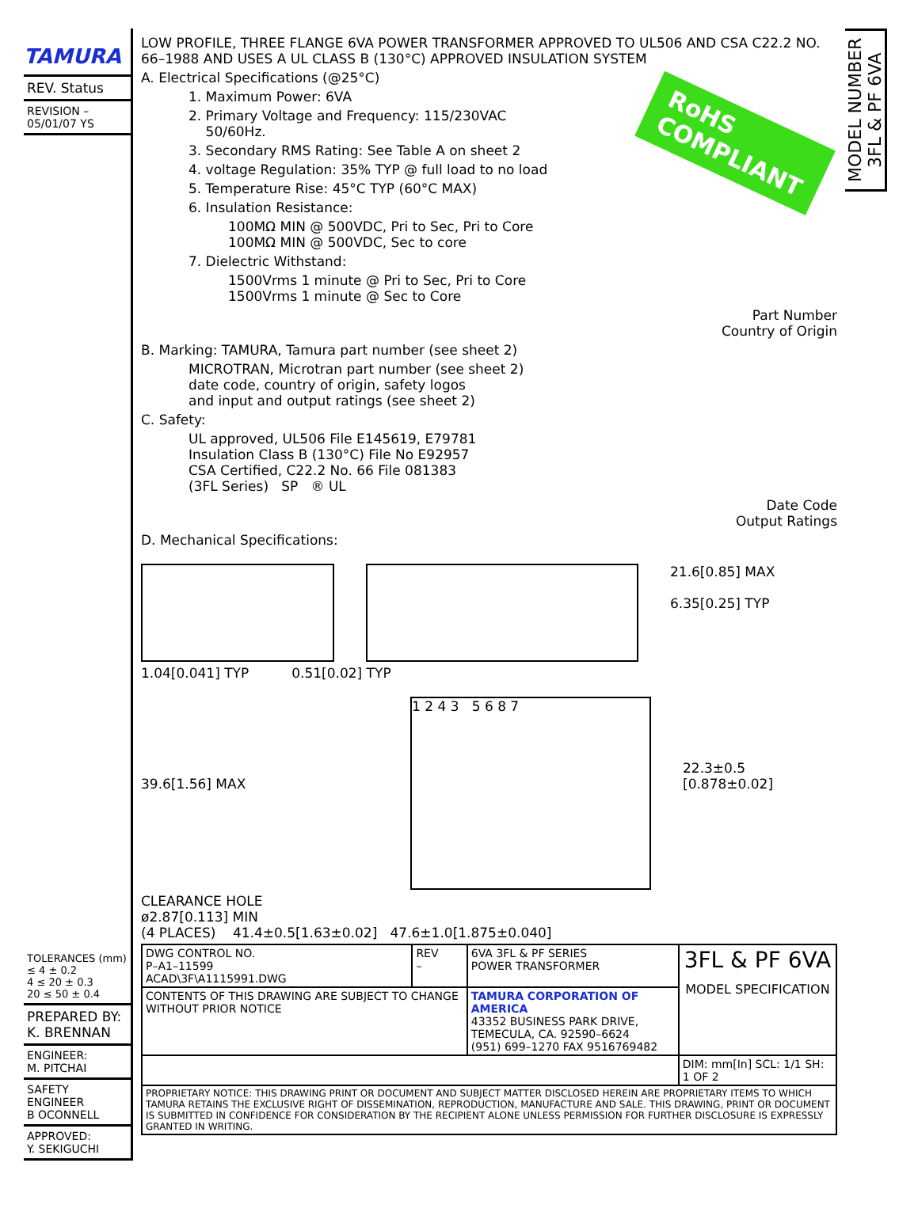TAMURA
REV. Status
REVISION –
05/01/07 YS
TOLERANCES (mm)
≤ 4 ± 0.2
4 ≤ 20 ± 0.3
20 ≤ 50 ± 0.4
PREPARED BY:
K. BRENNAN
ENGINEER:
M. PITCHAI
SAFETY ENGINEER
B OCONNELL
APPROVED:
Y. SEKIGUCHI
LOW PROFILE, THREE FLANGE 6VA POWER TRANSFORMER APPROVED TO UL506 AND CSA C22.2 NO. 66–1988 AND USES A UL CLASS B (130°C) APPROVED INSULATION SYSTEM
RoHS
COMPLIANT
A. Electrical Specifications (@25°C)
1. Maximum Power: 6VA
2. Primary Voltage and Frequency: 115/230VAC
50/60Hz.
3. Secondary RMS Rating: See Table A on sheet 2
4. voltage Regulation: 35% TYP @ full load to no load
5. Temperature Rise: 45°C TYP (60°C MAX)
6. Insulation Resistance:
100MΩ MIN @ 500VDC, Pri to Sec, Pri to Core
100MΩ MIN @ 500VDC, Sec to core
7. Dielectric Withstand:
1500Vrms 1 minute @ Pri to Sec, Pri to Core
1500Vrms 1 minute @ Sec to Core
Part Number
Country of Origin
B. Marking: TAMURA, Tamura part number (see sheet 2)
MICROTRAN, Microtran part number (see sheet 2)
date code, country of origin, safety logos
and input and output ratings (see sheet 2)
C. Safety:
UL approved, UL506 File E145619, E79781
Insulation Class B (130°C) File No E92957
CSA Certified, C22.2 No. 66 File 081383
(3FL Series) SP ® UL
Date Code
Output Ratings
D. Mechanical Specifications:
21.6[0.85] MAX
6.35[0.25] TYP
1.04[0.041] TYP 0.51[0.02] TYP
39.6[1.56] MAX
1 2 4 3 5 6 8 7
22.3±0.5
[0.878±0.02]
CLEARANCE HOLE
ø2.87[0.113] MIN
(4 PLACES) 41.4±0.5[1.63±0.02] 47.6±1.0[1.875±0.040]
| DWG CONTROL NO. P–A1–11599 ACAD\3F\A1115991.DWG | REV – | 6VA 3FL & PF SERIES POWER TRANSFORMER | 3FL & PF 6VA MODEL SPECIFICATION |
| CONTENTS OF THIS DRAWING ARE SUBJECT TO CHANGE WITHOUT PRIOR NOTICE | | TAMURA CORPORATION OF AMERICA 43352 BUSINESS PARK DRIVE, TEMECULA, CA. 92590–6624 (951) 699–1270 FAX 9516769482 | |
| | | | DIM: mm[In] SCL: 1/1 SH: 1 OF 2 |
| PROPRIETARY NOTICE: THIS DRAWING PRINT OR DOCUMENT AND SUBJECT MATTER DISCLOSED HEREIN ARE PROPRIETARY ITEMS TO WHICH TAMURA RETAINS THE EXCLUSIVE RIGHT OF DISSEMINATION, REPRODUCTION, MANUFACTURE AND SALE. THIS DRAWING, PRINT OR DOCUMENT IS SUBMITTED IN CONFIDENCE FOR CONSIDERATION BY THE RECIPIENT ALONE UNLESS PERMISSION FOR FURTHER DISCLOSURE IS EXPRESSLY GRANTED IN WRITING. | | | |
MODEL NUMBER
3FL & PF 6VA